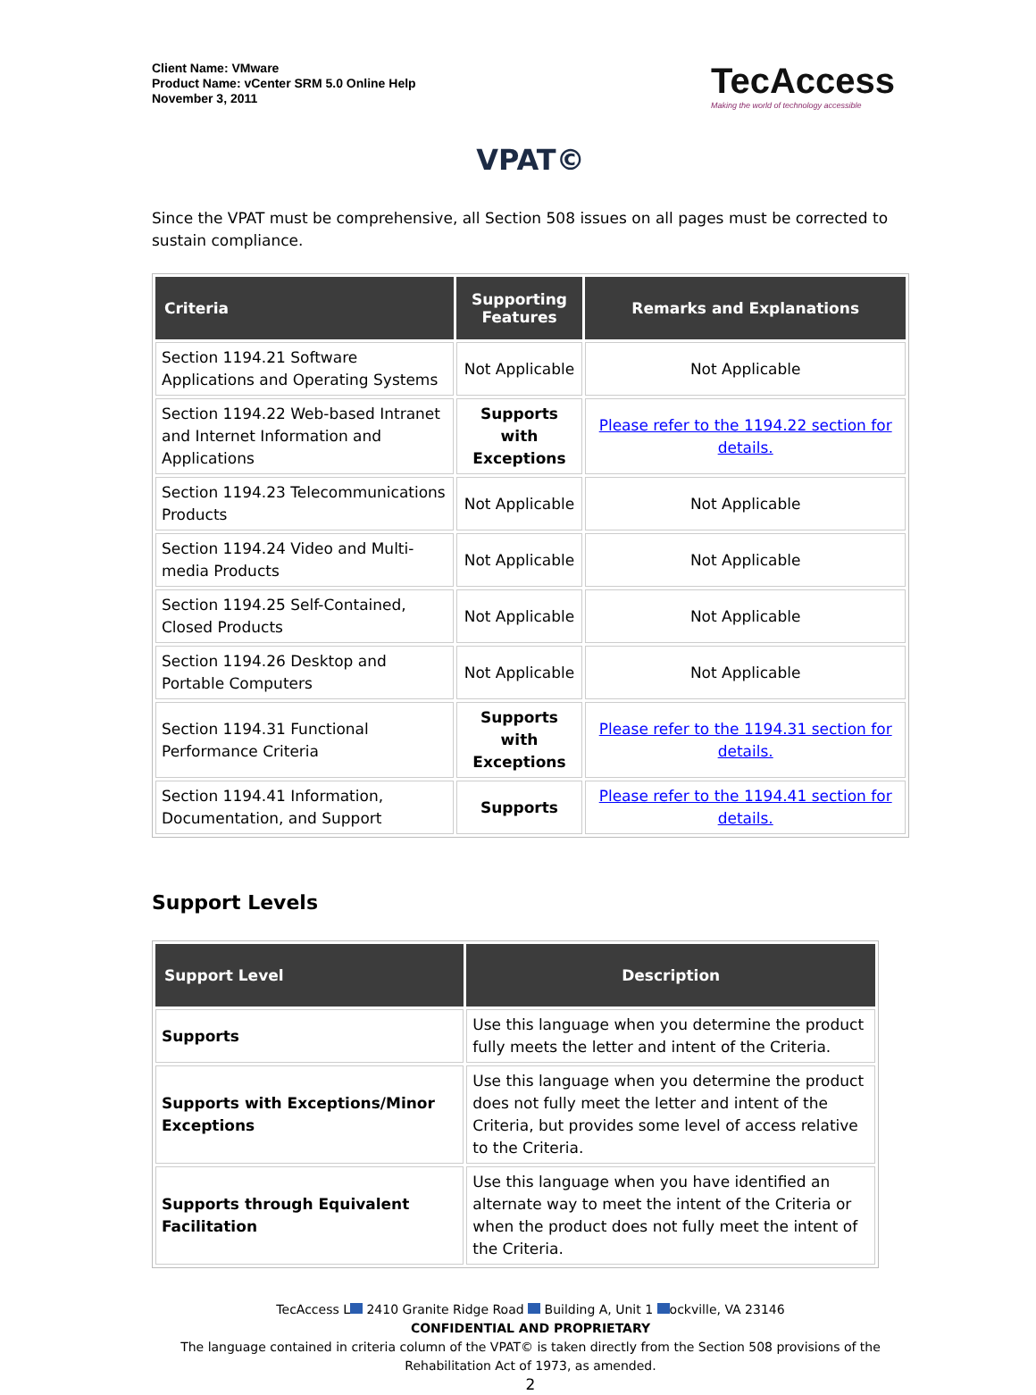Client Name: VMware
Product Name: vCenter SRM 5.0 Online Help
November 3, 2011
TecAccess
Making the world of technology accessible
VPAT©
Since the VPAT must be comprehensive, all Section 508 issues on all pages must be corrected to sustain compliance.
| Criteria | Supporting Features | Remarks and Explanations |
| --- | --- | --- |
| Section 1194.21 Software Applications and Operating Systems | Not Applicable | Not Applicable |
| Section 1194.22 Web-based Intranet and Internet Information and Applications | Supports with Exceptions | Please refer to the 1194.22 section for details. |
| Section 1194.23 Telecommunications Products | Not Applicable | Not Applicable |
| Section 1194.24 Video and Multi-media Products | Not Applicable | Not Applicable |
| Section 1194.25 Self-Contained, Closed Products | Not Applicable | Not Applicable |
| Section 1194.26 Desktop and Portable Computers | Not Applicable | Not Applicable |
| Section 1194.31 Functional Performance Criteria | Supports with Exceptions | Please refer to the 1194.31 section for details. |
| Section 1194.41 Information, Documentation, and Support | Supports | Please refer to the 1194.41 section for details. |
Support Levels
| Support Level | Description |
| --- | --- |
| Supports | Use this language when you determine the product fully meets the letter and intent of the Criteria. |
| Supports with Exceptions/Minor Exceptions | Use this language when you determine the product does not fully meet the letter and intent of the Criteria, but provides some level of access relative to the Criteria. |
| Supports through Equivalent Facilitation | Use this language when you have identified an alternate way to meet the intent of the Criteria or when the product does not fully meet the intent of the Criteria. |
TecAccess L 2410 Granite Ridge Road Building A, Unit 1 ockville, VA 23146
CONFIDENTIAL AND PROPRIETARY
The language contained in criteria column of the VPAT© is taken directly from the Section 508 provisions of the Rehabilitation Act of 1973, as amended.
2